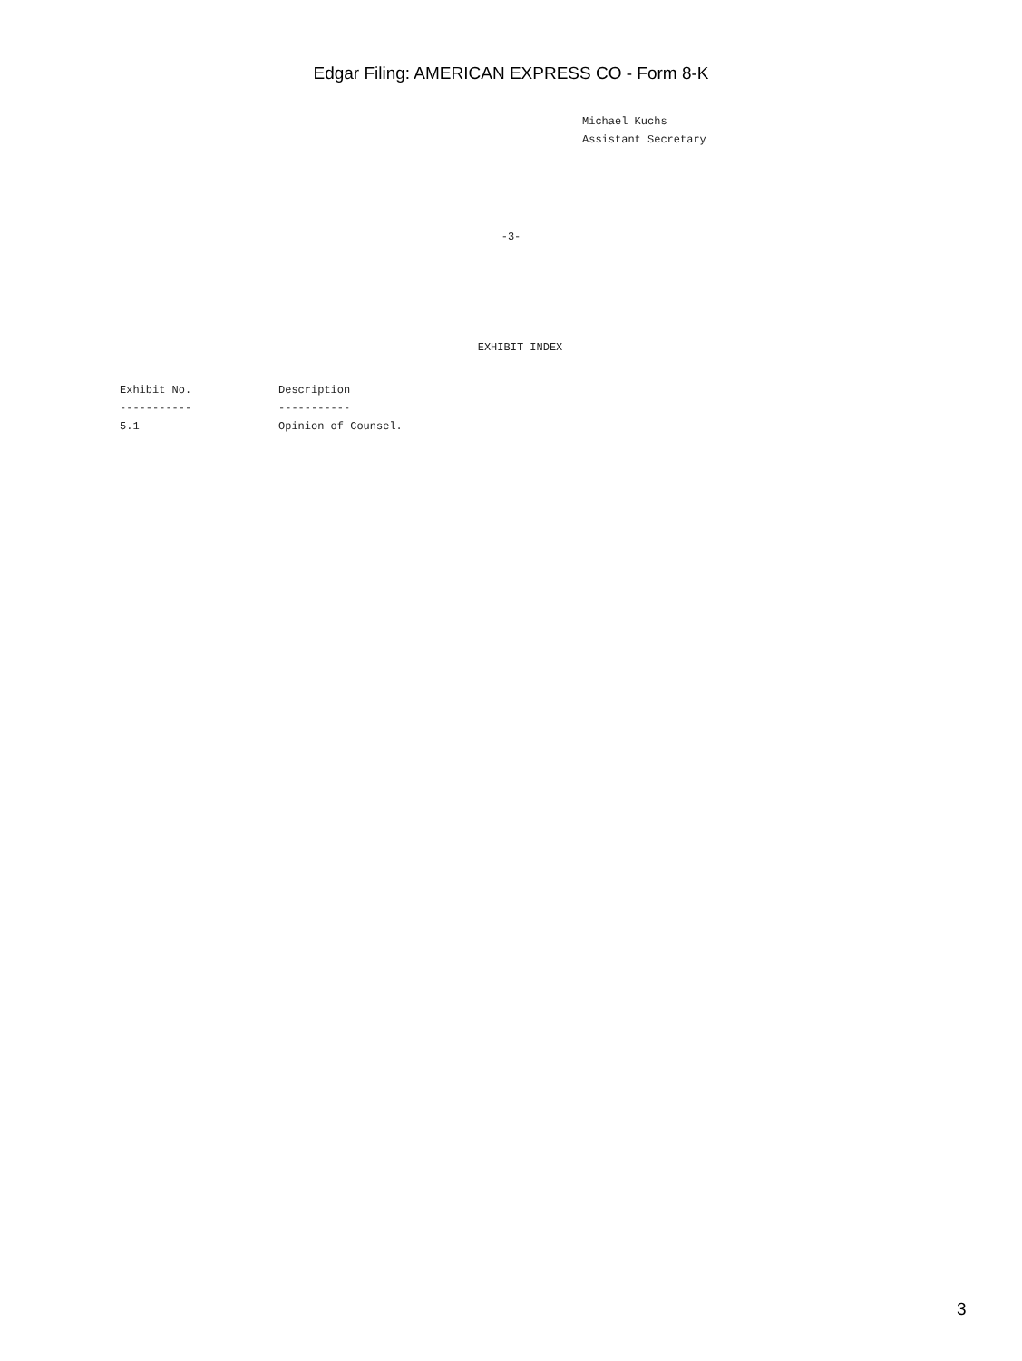Edgar Filing: AMERICAN EXPRESS CO - Form 8-K
Michael Kuchs
Assistant Secretary
-3-
EXHIBIT INDEX
| Exhibit No. | Description |
| --- | --- |
| ----------- | ----------- |
| 5.1 | Opinion of Counsel. |
3